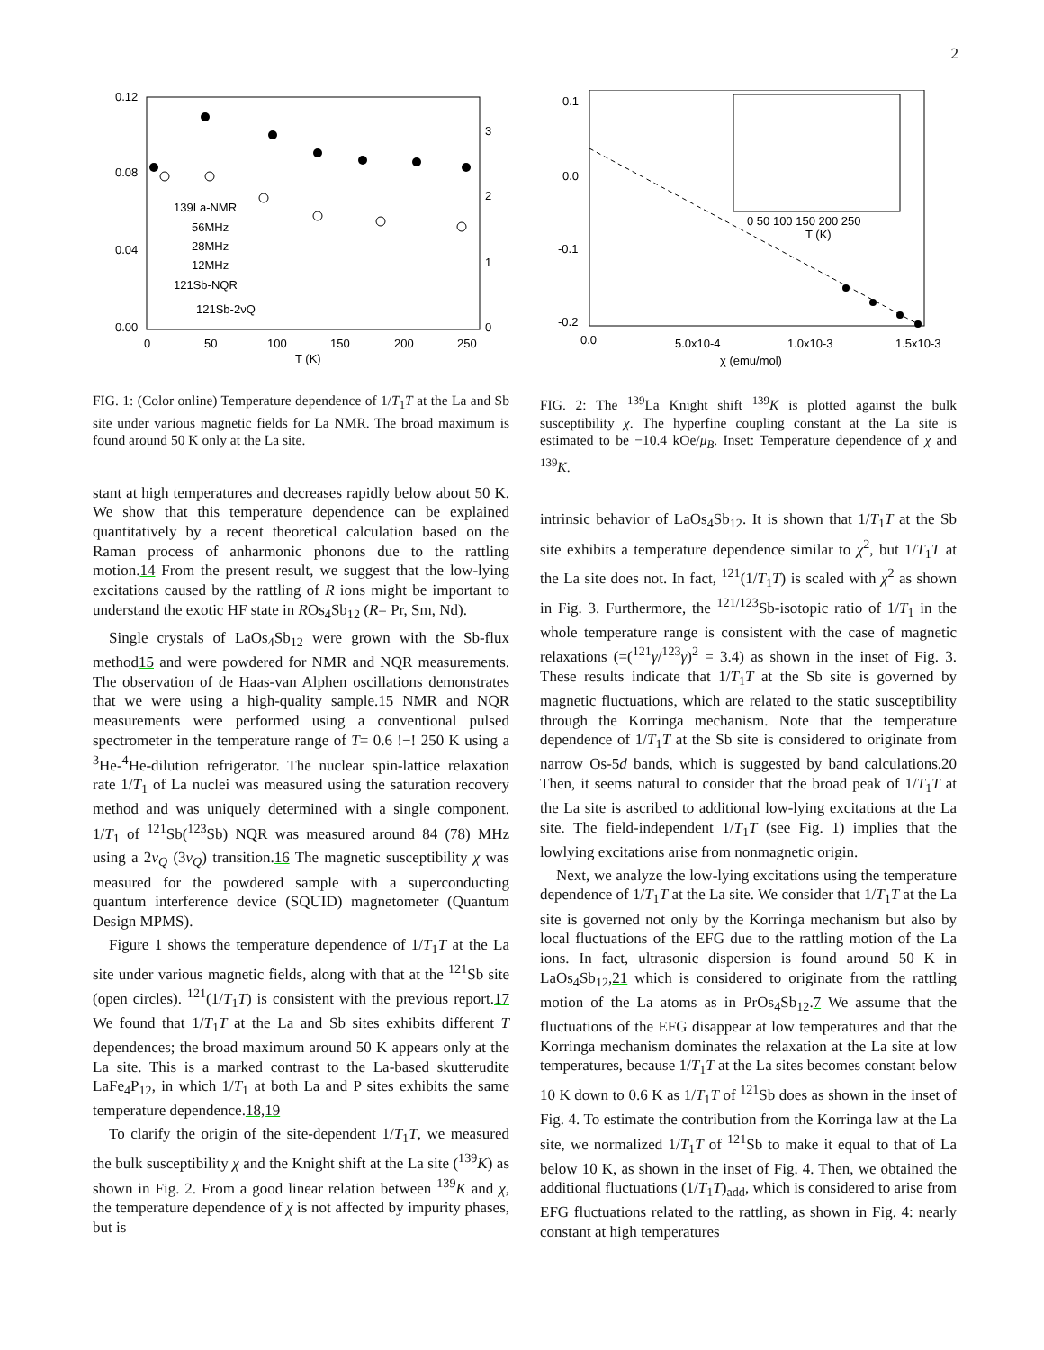2
0.12
0.08
0.04
0.00
0
50
100
150
200
250
T (K)
3
2
1
0
139La-NMR
56MHz
28MHz
12MHz
121Sb-NQR
121Sb-2νQ
FIG. 1: (Color online) Temperature dependence of 1/T<sub>1</sub>T at the La and Sb site under various magnetic fields for La NMR. The broad maximum is found around 50 K only at the La site.
stant at high temperatures and decreases rapidly below about 50 K. We show that this temperature dependence can be explained quantitatively by a recent theoretical calculation based on the Raman process of anharmonic phonons due to the rattling motion.14 From the present result, we suggest that the low-lying excitations caused by the rattling of R ions might be important to understand the exotic HF state in ROs<sub>4</sub>Sb<sub>12</sub> (R= Pr, Sm, Nd).
Single crystals of LaOs<sub>4</sub>Sb<sub>12</sub> were grown with the Sb-flux method15 and were powdered for NMR and NQR measurements. The observation of de Haas-van Alphen oscillations demonstrates that we were using a high-quality sample.15 NMR and NQR measurements were performed using a conventional pulsed spectrometer in the temperature range of T= 0.6 !−! 250 K using a <sup>3</sup>He-<sup>4</sup>He-dilution refrigerator. The nuclear spin-lattice relaxation rate 1/T<sub>1</sub> of La nuclei was measured using the saturation recovery method and was uniquely determined with a single component. 1/T<sub>1</sub> of <sup>121</sup>Sb(<sup>123</sup>Sb) NQR was measured around 84 (78) MHz using a 2ν<sub>Q</sub> (3ν<sub>Q</sub>) transition.16 The magnetic susceptibility χ was measured for the powdered sample with a superconducting quantum interference device (SQUID) magnetometer (Quantum Design MPMS).
Figure 1 shows the temperature dependence of 1/T<sub>1</sub>T at the La site under various magnetic fields, along with that at the <sup>121</sup>Sb site (open circles). <sup>121</sup>(1/T<sub>1</sub>T) is consistent with the previous report.17 We found that 1/T<sub>1</sub>T at the La and Sb sites exhibits different T dependences; the broad maximum around 50 K appears only at the La site. This is a marked contrast to the La-based skutterudite LaFe<sub>4</sub>P<sub>12</sub>, in which 1/T<sub>1</sub> at both La and P sites exhibits the same temperature dependence.18,19
To clarify the origin of the site-dependent 1/T<sub>1</sub>T, we measured the bulk susceptibility χ and the Knight shift at the La site (<sup>139</sup>K) as shown in Fig. 2. From a good linear relation between <sup>139</sup>K and χ, the temperature dependence of χ is not affected by impurity phases, but is
0.1
0.0
-0.1
-0.2
0.0
5.0x10-4
1.0x10-3
1.5x10-3
χ (emu/mol)
0 50 100 150 200 250
T (K)
FIG. 2: The <sup>139</sup>La Knight shift <sup>139</sup>K is plotted against the bulk susceptibility χ. The hyperfine coupling constant at the La site is estimated to be −10.4 kOe/μ<sub>B</sub>. Inset: Temperature dependence of χ and <sup>139</sup>K.
intrinsic behavior of LaOs<sub>4</sub>Sb<sub>12</sub>. It is shown that 1/T<sub>1</sub>T at the Sb site exhibits a temperature dependence similar to χ<sup>2</sup>, but 1/T<sub>1</sub>T at the La site does not. In fact, <sup>121</sup>(1/T<sub>1</sub>T) is scaled with χ<sup>2</sup> as shown in Fig. 3. Furthermore, the <sup>121/123</sup>Sb-isotopic ratio of 1/T<sub>1</sub> in the whole temperature range is consistent with the case of magnetic relaxations (=(<sup>121</sup>γ/<sup>123</sup>γ)<sup>2</sup> = 3.4) as shown in the inset of Fig. 3. These results indicate that 1/T<sub>1</sub>T at the Sb site is governed by magnetic fluctuations, which are related to the static susceptibility through the Korringa mechanism. Note that the temperature dependence of 1/T<sub>1</sub>T at the Sb site is considered to originate from narrow Os-5d bands, which is suggested by band calculations.20 Then, it seems natural to consider that the broad peak of 1/T<sub>1</sub>T at the La site is ascribed to additional low-lying excitations at the La site. The field-independent 1/T<sub>1</sub>T (see Fig. 1) implies that the lowlying excitations arise from nonmagnetic origin.
Next, we analyze the low-lying excitations using the temperature dependence of 1/T<sub>1</sub>T at the La site. We consider that 1/T<sub>1</sub>T at the La site is governed not only by the Korringa mechanism but also by local fluctuations of the EFG due to the rattling motion of the La ions. In fact, ultrasonic dispersion is found around 50 K in LaOs<sub>4</sub>Sb<sub>12</sub>,21 which is considered to originate from the rattling motion of the La atoms as in PrOs<sub>4</sub>Sb<sub>12</sub>.7 We assume that the fluctuations of the EFG disappear at low temperatures and that the Korringa mechanism dominates the relaxation at the La site at low temperatures, because 1/T<sub>1</sub>T at the La sites becomes constant below 10 K down to 0.6 K as 1/T<sub>1</sub>T of <sup>121</sup>Sb does as shown in the inset of Fig. 4. To estimate the contribution from the Korringa law at the La site, we normalized 1/T<sub>1</sub>T of <sup>121</sup>Sb to make it equal to that of La below 10 K, as shown in the inset of Fig. 4. Then, we obtained the additional fluctuations (1/T<sub>1</sub>T)<sub>add</sub>, which is considered to arise from EFG fluctuations related to the rattling, as shown in Fig. 4: nearly constant at high temperatures